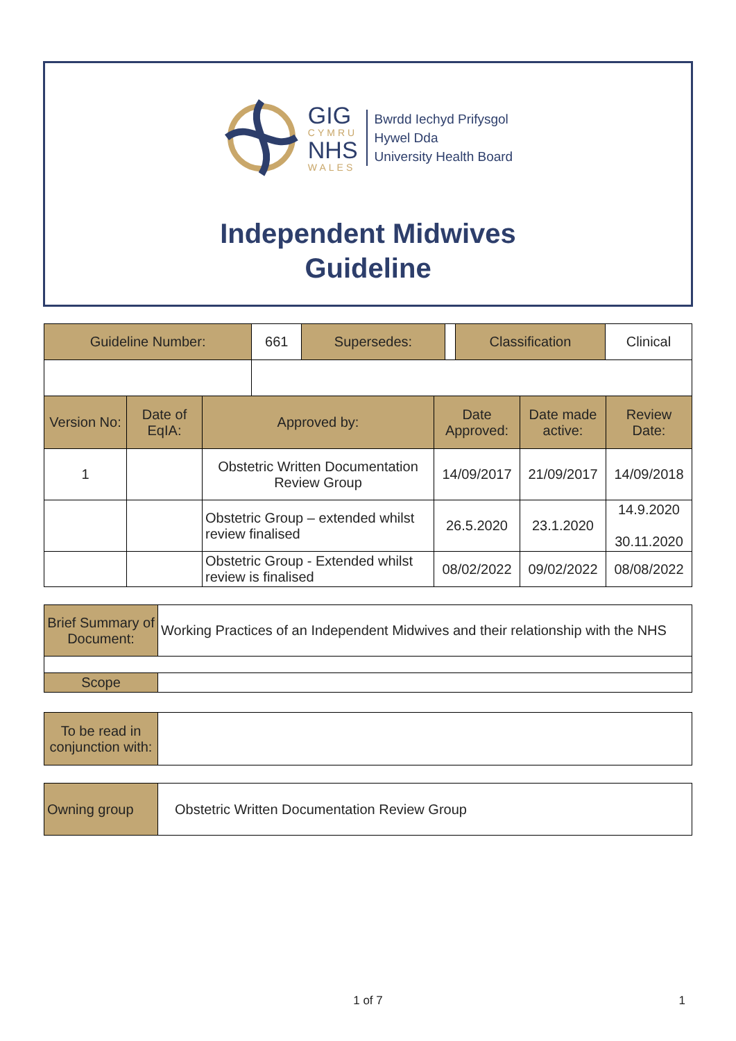GIG
CYMRU
NHS
WALES
Bwrdd Iechyd Prifysgol
Hywel Dda
University Health Board
Independent Midwives
Guideline
| Guideline Number: | 661 | Supersedes: | | Classification | Clinical |
| Version No: | Date of EqIA: | Approved by: | Date Approved: | Date made active: | Review Date: |
| 1 | | Obstetric Written Documentation Review Group | 14/09/2017 | 21/09/2017 | 14/09/2018 |
| | | Obstetric Group – extended whilst review finalised | 26.5.2020 | 23.1.2020 | 14.9.2020 30.11.2020 |
| | | Obstetric Group - Extended whilst review is finalised | 08/02/2022 | 09/02/2022 | 08/08/2022 |
| Brief Summary of Document: | Working Practices of an Independent Midwives and their relationship with the NHS |
| Scope | |
| To be read in conjunction with: | |
| Owning group | Obstetric Written Documentation Review Group |
1 of 7 1